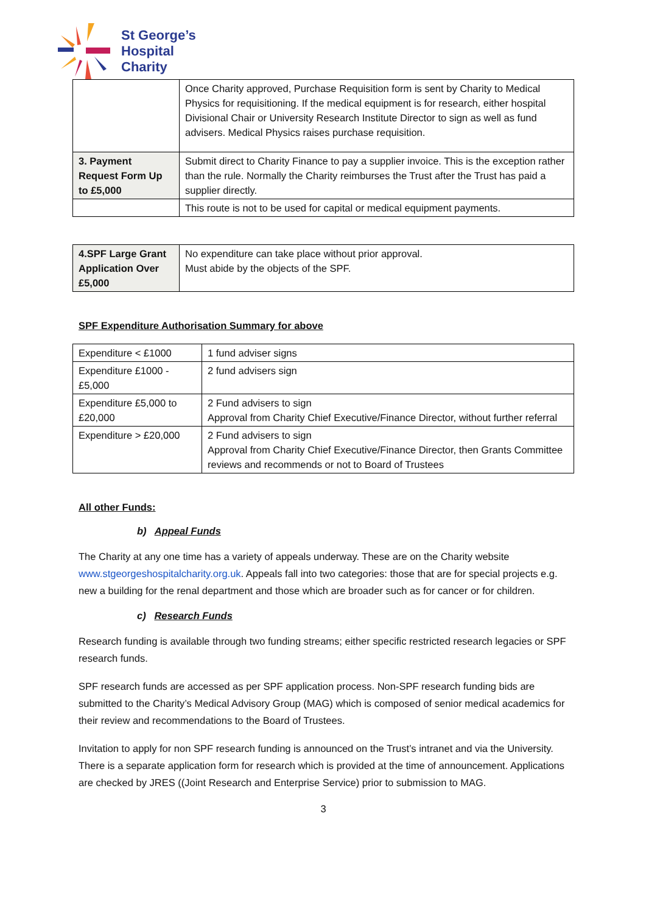St George’s
Hospital
Charity
| | Once Charity approved, Purchase Requisition form is sent by Charity to Medical Physics for requisitioning. If the medical equipment is for research, either hospital Divisional Chair or University Research Institute Director to sign as well as fund advisers. Medical Physics raises purchase requisition. |
| 3. Payment Request Form Up to £5,000 | Submit direct to Charity Finance to pay a supplier invoice. This is the exception rather than the rule. Normally the Charity reimburses the Trust after the Trust has paid a supplier directly. |
| | This route is not to be used for capital or medical equipment payments. |
| 4.SPF Large Grant Application Over £5,000 | No expenditure can take place without prior approval. Must abide by the objects of the SPF. |
SPF Expenditure Authorisation Summary for above
| Expenditure < £1000 | 1 fund adviser signs |
| Expenditure £1000 - £5,000 | 2 fund advisers sign |
| Expenditure £5,000 to £20,000 | 2 Fund advisers to sign Approval from Charity Chief Executive/Finance Director, without further referral |
| Expenditure > £20,000 | 2 Fund advisers to sign Approval from Charity Chief Executive/Finance Director, then Grants Committee reviews and recommends or not to Board of Trustees |
All other Funds:
b) Appeal Funds
The Charity at any one time has a variety of appeals underway. These are on the Charity website www.stgeorgeshospitalcharity.org.uk. Appeals fall into two categories: those that are for special projects e.g. new a building for the renal department and those which are broader such as for cancer or for children.
c) Research Funds
Research funding is available through two funding streams; either specific restricted research legacies or SPF research funds.
SPF research funds are accessed as per SPF application process. Non-SPF research funding bids are submitted to the Charity’s Medical Advisory Group (MAG) which is composed of senior medical academics for their review and recommendations to the Board of Trustees.
Invitation to apply for non SPF research funding is announced on the Trust’s intranet and via the University. There is a separate application form for research which is provided at the time of announcement. Applications are checked by JRES ((Joint Research and Enterprise Service) prior to submission to MAG.
3